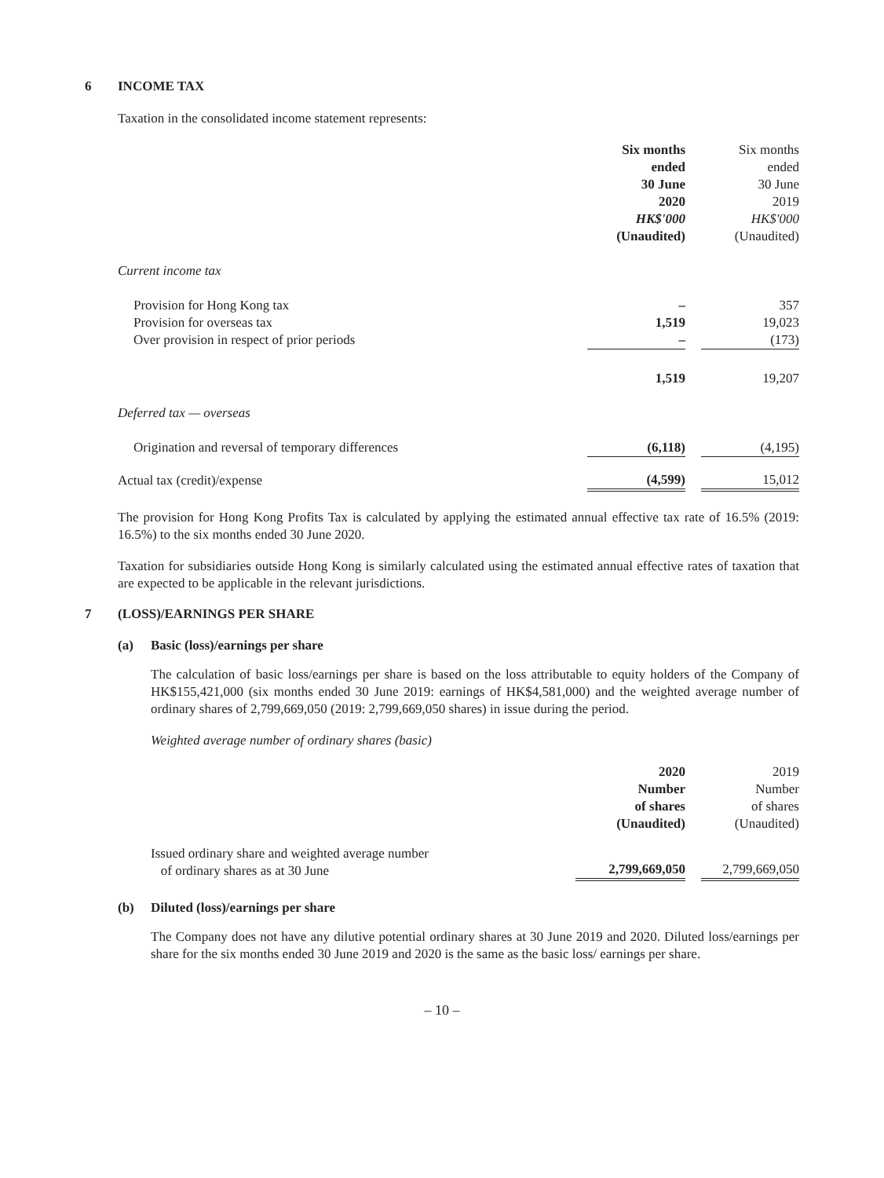6 INCOME TAX
Taxation in the consolidated income statement represents:
| | Six months ended 30 June 2020 HK$'000 (Unaudited) | | Six months ended 30 June 2019 HK$'000 (Unaudited) |
| --- | --- | --- | --- |
| Current income tax | | | |
| Provision for Hong Kong tax | – | | 357 |
| Provision for overseas tax | 1,519 | | 19,023 |
| Over provision in respect of prior periods | – | | (173) |
| | 1,519 | | 19,207 |
| Deferred tax — overseas | | | |
| Origination and reversal of temporary differences | (6,118) | | (4,195) |
| Actual tax (credit)/expense | (4,599) | | 15,012 |
The provision for Hong Kong Profits Tax is calculated by applying the estimated annual effective tax rate of 16.5% (2019: 16.5%) to the six months ended 30 June 2020.
Taxation for subsidiaries outside Hong Kong is similarly calculated using the estimated annual effective rates of taxation that are expected to be applicable in the relevant jurisdictions.
7 (LOSS)/EARNINGS PER SHARE
(a) Basic (loss)/earnings per share
The calculation of basic loss/earnings per share is based on the loss attributable to equity holders of the Company of HK$155,421,000 (six months ended 30 June 2019: earnings of HK$4,581,000) and the weighted average number of ordinary shares of 2,799,669,050 (2019: 2,799,669,050 shares) in issue during the period.
Weighted average number of ordinary shares (basic)
| | 2020 Number of shares (Unaudited) | | 2019 Number of shares (Unaudited) |
| --- | --- | --- | --- |
| Issued ordinary share and weighted average number of ordinary shares as at 30 June | 2,799,669,050 | | 2,799,669,050 |
(b) Diluted (loss)/earnings per share
The Company does not have any dilutive potential ordinary shares at 30 June 2019 and 2020. Diluted loss/earnings per share for the six months ended 30 June 2019 and 2020 is the same as the basic loss/ earnings per share.
– 10 –